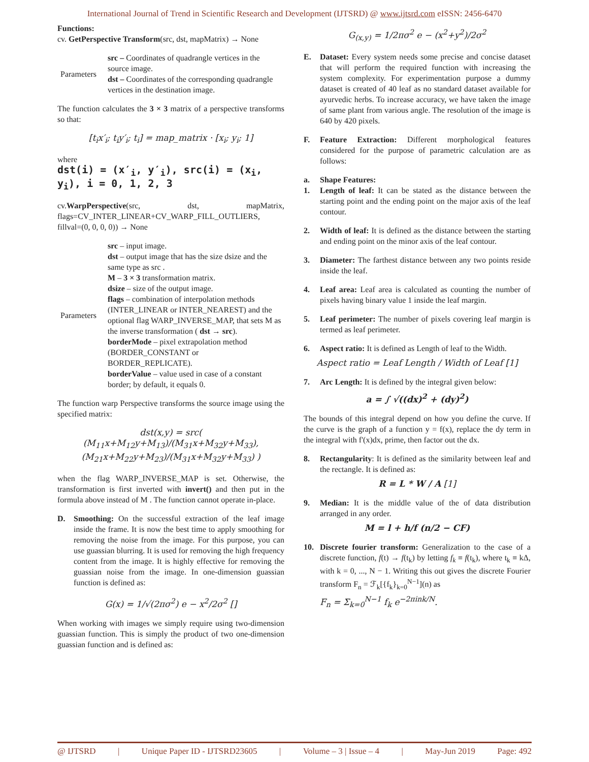International Journal of Trend in Scientific Research and Development (IJTSRD) @ www.ijtsrd.com eISSN: 2456-6470
Functions:
cv. GetPerspective Transform(src, dst, mapMatrix) → None
| Parameters | src – Coordinates of quadrangle vertices in the source image. dst – Coordinates of the corresponding quadrangle vertices in the destination image. |
The function calculates the 3 × 3 matrix of a perspective transforms so that:
[t<sub>i</sub>x′<sub>i</sub>; t<sub>i</sub>y′<sub>i</sub>; t<sub>i</sub>] = map_matrix · [x<sub>i</sub>; y<sub>i</sub>; 1]
where
dst(i) = (x′<sub>i</sub>, y′<sub>i</sub>), src(i) = (x<sub>i</sub>, y<sub>i</sub>), i = 0, 1, 2, 3
cv.WarpPerspective(src, dst, mapMatrix, flags=CV_INTER_LINEAR+CV_WARP_FILL_OUTLIERS, fillval=(0, 0, 0, 0)) → None
| Parameters | src – input image. dst – output image that has the size dsize and the same type as src . M – 3 × 3 transformation matrix. dsize – size of the output image. flags – combination of interpolation methods (INTER_LINEAR or INTER_NEAREST) and the optional flag WARP_INVERSE_MAP, that sets M as the inverse transformation ( dst → src ). borderMode – pixel extrapolation method (BORDER_CONSTANT or BORDER_REPLICATE). borderValue – value used in case of a constant border; by default, it equals 0. |
The function warp Perspective transforms the source image using the specified matrix:
dst(x,y) = src( (M<sub>11</sub>x+M<sub>12</sub>y+M<sub>13</sub>)/(M<sub>31</sub>x+M<sub>32</sub>y+M<sub>33</sub>), (M<sub>21</sub>x+M<sub>22</sub>y+M<sub>23</sub>)/(M<sub>31</sub>x+M<sub>32</sub>y+M<sub>33</sub>) )
when the flag WARP_INVERSE_MAP is set. Otherwise, the transformation is first inverted with invert() and then put in the formula above instead of M . The function cannot operate in-place.
D. Smoothing: On the successful extraction of the leaf image inside the frame. It is now the best time to apply smoothing for removing the noise from the image. For this purpose, you can use guassian blurring. It is used for removing the high frequency content from the image. It is highly effective for removing the guassian noise from the image. In one-dimension guassian function is defined as:
G(x) = 1/√(2πσ<sup>2</sup>) e − x<sup>2</sup>/2σ<sup>2</sup> []
When working with images we simply require using two-dimension guassian function. This is simply the product of two one-dimension guassian function and is defined as:
G<sub>(x,y)</sub> = 1/2πσ<sup>2</sup> e − (x<sup>2</sup>+y<sup>2</sup>)/2σ<sup>2</sup>
E. Dataset: Every system needs some precise and concise dataset that will perform the required function with increasing the system complexity. For experimentation purpose a dummy dataset is created of 40 leaf as no standard dataset available for ayurvedic herbs. To increase accuracy, we have taken the image of same plant from various angle. The resolution of the image is 640 by 420 pixels.
F. Feature Extraction: Different morphological features considered for the purpose of parametric calculation are as follows:
a. Shape Features:
1. Length of leaf: It can be stated as the distance between the starting point and the ending point on the major axis of the leaf contour.
2. Width of leaf: It is defined as the distance between the starting and ending point on the minor axis of the leaf contour.
3. Diameter: The farthest distance between any two points reside inside the leaf.
4. Leaf area: Leaf area is calculated as counting the number of pixels having binary value 1 inside the leaf margin.
5. Leaf perimeter: The number of pixels covering leaf margin is termed as leaf perimeter.
6. Aspect ratio: It is defined as Length of leaf to the Width.
Aspect ratio = Leaf Length / Width of Leaf [1]
7. Arc Length: It is defined by the integral given below:
a = ∫ √((dx)<sup>2</sup> + (dy)<sup>2</sup>)
The bounds of this integral depend on how you define the curve. If the curve is the graph of a function y = f(x), replace the dy term in the integral with f'(x)dx, prime, then factor out the dx.
8. Rectangularity: It is defined as the similarity between leaf and the rectangle. It is defined as:
R = L * W / A [1]
9. Median: It is the middle value of the of data distribution arranged in any order.
M = l + h/f (n/2 − CF)
10. Discrete fourier transform: Generalization to the case of a discrete function, f(t) → f(t<sub>k</sub>) by letting f<sub>k</sub> ≡ f(t<sub>k</sub>), where t<sub>k</sub> ≡ kΔ, with k = 0, ..., N − 1. Writing this out gives the discrete Fourier transform F<sub>n</sub> = ℱ<sub>k</sub>[{f<sub>k</sub>}<sub>k=0</sub><sup>N−1</sup>](n) as
F<sub>n</sub> = Σ<sub>k=0</sub><sup>N−1</sup> f<sub>k</sub> e<sup>−2πink/N</sup>.
@ IJTSRD | Unique Paper ID - IJTSRD23605 | Volume – 3 | Issue – 4 | May-Jun 2019 Page: 492